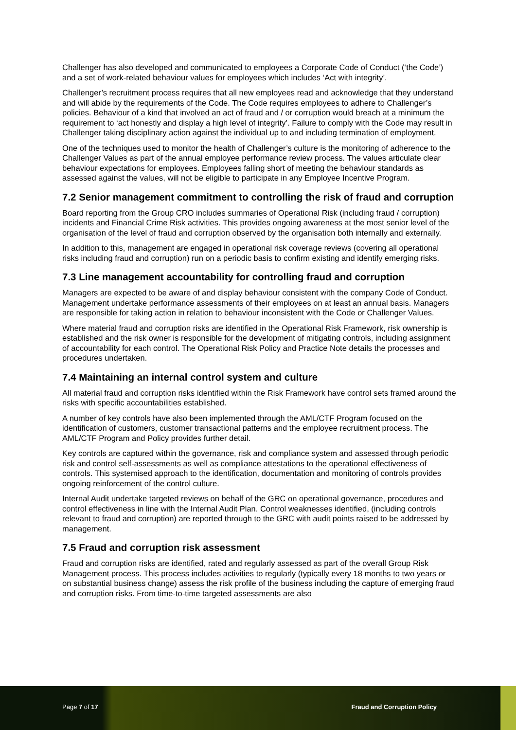Challenger has also developed and communicated to employees a Corporate Code of Conduct (‘the Code’) and a set of work-related behaviour values for employees which includes ‘Act with integrity’.
Challenger’s recruitment process requires that all new employees read and acknowledge that they understand and will abide by the requirements of the Code. The Code requires employees to adhere to Challenger’s policies. Behaviour of a kind that involved an act of fraud and / or corruption would breach at a minimum the requirement to ‘act honestly and display a high level of integrity’. Failure to comply with the Code may result in Challenger taking disciplinary action against the individual up to and including termination of employment.
One of the techniques used to monitor the health of Challenger’s culture is the monitoring of adherence to the Challenger Values as part of the annual employee performance review process. The values articulate clear behaviour expectations for employees. Employees falling short of meeting the behaviour standards as assessed against the values, will not be eligible to participate in any Employee Incentive Program.
7.2 Senior management commitment to controlling the risk of fraud and corruption
Board reporting from the Group CRO includes summaries of Operational Risk (including fraud / corruption) incidents and Financial Crime Risk activities. This provides ongoing awareness at the most senior level of the organisation of the level of fraud and corruption observed by the organisation both internally and externally.
In addition to this, management are engaged in operational risk coverage reviews (covering all operational risks including fraud and corruption) run on a periodic basis to confirm existing and identify emerging risks.
7.3 Line management accountability for controlling fraud and corruption
Managers are expected to be aware of and display behaviour consistent with the company Code of Conduct. Management undertake performance assessments of their employees on at least an annual basis. Managers are responsible for taking action in relation to behaviour inconsistent with the Code or Challenger Values.
Where material fraud and corruption risks are identified in the Operational Risk Framework, risk ownership is established and the risk owner is responsible for the development of mitigating controls, including assignment of accountability for each control. The Operational Risk Policy and Practice Note details the processes and procedures undertaken.
7.4 Maintaining an internal control system and culture
All material fraud and corruption risks identified within the Risk Framework have control sets framed around the risks with specific accountabilities established.
A number of key controls have also been implemented through the AML/CTF Program focused on the identification of customers, customer transactional patterns and the employee recruitment process. The AML/CTF Program and Policy provides further detail.
Key controls are captured within the governance, risk and compliance system and assessed through periodic risk and control self-assessments as well as compliance attestations to the operational effectiveness of controls. This systemised approach to the identification, documentation and monitoring of controls provides ongoing reinforcement of the control culture.
Internal Audit undertake targeted reviews on behalf of the GRC on operational governance, procedures and control effectiveness in line with the Internal Audit Plan. Control weaknesses identified, (including controls relevant to fraud and corruption) are reported through to the GRC with audit points raised to be addressed by management.
7.5 Fraud and corruption risk assessment
Fraud and corruption risks are identified, rated and regularly assessed as part of the overall Group Risk Management process. This process includes activities to regularly (typically every 18 months to two years or on substantial business change) assess the risk profile of the business including the capture of emerging fraud and corruption risks. From time-to-time targeted assessments are also
Page 7 of 17 Fraud and Corruption Policy